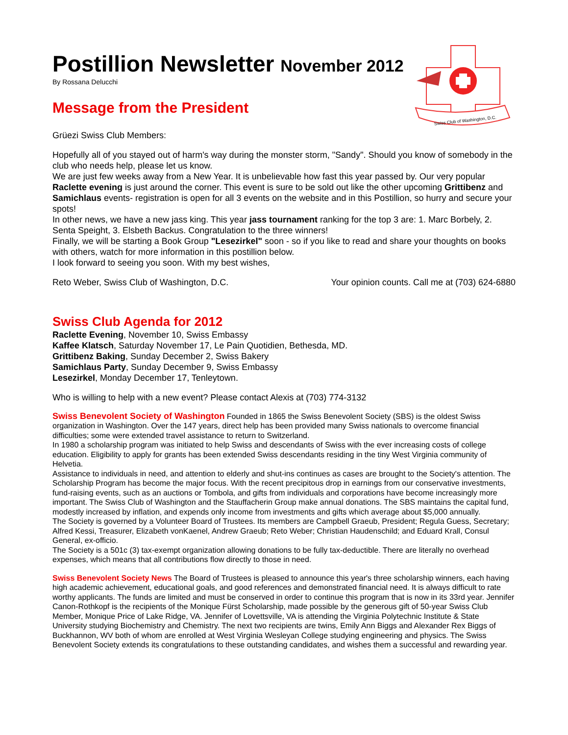Swiss Club of Washington, D.C.
Postillion Newsletter November 2012
By Rossana Delucchi
Message from the President
Grüezi Swiss Club Members:
Hopefully all of you stayed out of harm's way during the monster storm, "Sandy". Should you know of somebody in the club who needs help, please let us know.
We are just few weeks away from a New Year. It is unbelievable how fast this year passed by. Our very popular Raclette evening is just around the corner. This event is sure to be sold out like the other upcoming Grittibenz and Samichlaus events- registration is open for all 3 events on the website and in this Postillion, so hurry and secure your spots!
In other news, we have a new jass king. This year jass tournament ranking for the top 3 are: 1. Marc Borbely, 2. Senta Speight, 3. Elsbeth Backus. Congratulation to the three winners!
Finally, we will be starting a Book Group "Lesezirkel" soon - so if you like to read and share your thoughts on books with others, watch for more information in this postillion below.
I look forward to seeing you soon. With my best wishes,
Reto Weber, Swiss Club of Washington, D.C. Your opinion counts. Call me at (703) 624-6880
Swiss Club Agenda for 2012
Raclette Evening, November 10, Swiss Embassy
Kaffee Klatsch, Saturday November 17, Le Pain Quotidien, Bethesda, MD.
Grittibenz Baking, Sunday December 2, Swiss Bakery
Samichlaus Party, Sunday December 9, Swiss Embassy
Lesezirkel, Monday December 17, Tenleytown.
Who is willing to help with a new event? Please contact Alexis at (703) 774-3132
Swiss Benevolent Society of Washington Founded in 1865 the Swiss Benevolent Society (SBS) is the oldest Swiss organization in Washington. Over the 147 years, direct help has been provided many Swiss nationals to overcome financial difficulties; some were extended travel assistance to return to Switzerland.
In 1980 a scholarship program was initiated to help Swiss and descendants of Swiss with the ever increasing costs of college education. Eligibility to apply for grants has been extended Swiss descendants residing in the tiny West Virginia community of Helvetia.
Assistance to individuals in need, and attention to elderly and shut-ins continues as cases are brought to the Society's attention. The Scholarship Program has become the major focus. With the recent precipitous drop in earnings from our conservative investments, fund-raising events, such as an auctions or Tombola, and gifts from individuals and corporations have become increasingly more important. The Swiss Club of Washington and the Stauffacherin Group make annual donations. The SBS maintains the capital fund, modestly increased by inflation, and expends only income from investments and gifts which average about $5,000 annually.
The Society is governed by a Volunteer Board of Trustees. Its members are Campbell Graeub, President; Regula Guess, Secretary; Alfred Kessi, Treasurer, Elizabeth vonKaenel, Andrew Graeub; Reto Weber; Christian Haudenschild; and Eduard Krall, Consul General, ex-officio.
The Society is a 501c (3) tax-exempt organization allowing donations to be fully tax-deductible. There are literally no overhead expenses, which means that all contributions flow directly to those in need.
Swiss Benevolent Society News The Board of Trustees is pleased to announce this year's three scholarship winners, each having high academic achievement, educational goals, and good references and demonstrated financial need. It is always difficult to rate worthy applicants. The funds are limited and must be conserved in order to continue this program that is now in its 33rd year. Jennifer Canon-Rothkopf is the recipients of the Monique Fürst Scholarship, made possible by the generous gift of 50-year Swiss Club Member, Monique Price of Lake Ridge, VA. Jennifer of Lovettsville, VA is attending the Virginia Polytechnic Institute & State University studying Biochemistry and Chemistry. The next two recipients are twins, Emily Ann Biggs and Alexander Rex Biggs of Buckhannon, WV both of whom are enrolled at West Virginia Wesleyan College studying engineering and physics. The Swiss Benevolent Society extends its congratulations to these outstanding candidates, and wishes them a successful and rewarding year.